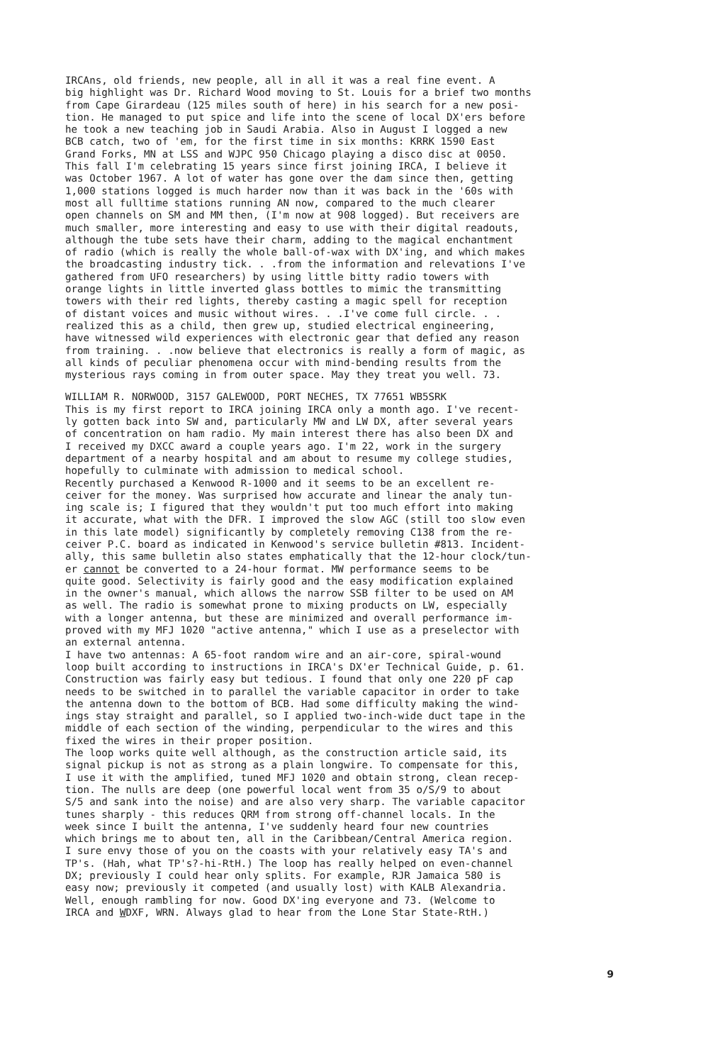IRCAns, old friends, new people, all in all it was a real fine event. A big highlight was Dr. Richard Wood moving to St. Louis for a brief two months from Cape Girardeau (125 miles south of here) in his search for a new posi- tion. He managed to put spice and life into the scene of local DX'ers before he took a new teaching job in Saudi Arabia. Also in August I logged a new BCB catch, two of 'em, for the first time in six months: KRRK 1590 East Grand Forks, MN at LSS and WJPC 950 Chicago playing a disco disc at 0050. This fall I'm celebrating 15 years since first joining IRCA, I believe it was October 1967. A lot of water has gone over the dam since then, getting 1,000 stations logged is much harder now than it was back in the '60s with most all fulltime stations running AN now, compared to the much clearer open channels on SM and MM then, (I'm now at 908 logged). But receivers are much smaller, more interesting and easy to use with their digital readouts, although the tube sets have their charm, adding to the magical enchantment of radio (which is really the whole ball-of-wax with DX'ing, and which makes the broadcasting industry tick. . .from the information and relevations I've gathered from UFO researchers) by using little bitty radio towers with orange lights in little inverted glass bottles to mimic the transmitting towers with their red lights, thereby casting a magic spell for reception of distant voices and music without wires. . .I've come full circle. . . realized this as a child, then grew up, studied electrical engineering, have witnessed wild experiences with electronic gear that defied any reason from training. . .now believe that electronics is really a form of magic, as all kinds of peculiar phenomena occur with mind-bending results from the mysterious rays coming in from outer space. May they treat you well. 73.
WILLIAM R. NORWOOD, 3157 GALEWOOD, PORT NECHES, TX 77651 WB5SRK
This is my first report to IRCA joining IRCA only a month ago. I've recent- ly gotten back into SW and, particularly MW and LW DX, after several years of concentration on ham radio. My main interest there has also been DX and I received my DXCC award a couple years ago. I'm 22, work in the surgery department of a nearby hospital and am about to resume my college studies, hopefully to culminate with admission to medical school. Recently purchased a Kenwood R-1000 and it seems to be an excellent re- ceiver for the money. Was surprised how accurate and linear the analy tun- ing scale is; I figured that they wouldn't put too much effort into making it accurate, what with the DFR. I improved the slow AGC (still too slow even in this late model) significantly by completely removing C138 from the re- ceiver P.C. board as indicated in Kenwood's service bulletin #813. Incident- ally, this same bulletin also states emphatically that the 12-hour clock/tun- er cannot be converted to a 24-hour format. MW performance seems to be quite good. Selectivity is fairly good and the easy modification explained in the owner's manual, which allows the narrow SSB filter to be used on AM as well. The radio is somewhat prone to mixing products on LW, especially with a longer antenna, but these are minimized and overall performance im- proved with my MFJ 1020 "active antenna," which I use as a preselector with an external antenna. I have two antennas: A 65-foot random wire and an air-core, spiral-wound loop built according to instructions in IRCA's DX'er Technical Guide, p. 61. Construction was fairly easy but tedious. I found that only one 220 pF cap needs to be switched in to parallel the variable capacitor in order to take the antenna down to the bottom of BCB. Had some difficulty making the wind- ings stay straight and parallel, so I applied two-inch-wide duct tape in the middle of each section of the winding, perpendicular to the wires and this fixed the wires in their proper position. The loop works quite well although, as the construction article said, its signal pickup is not as strong as a plain longwire. To compensate for this, I use it with the amplified, tuned MFJ 1020 and obtain strong, clean recep- tion. The nulls are deep (one powerful local went from 35 o/S/9 to about S/5 and sank into the noise) and are also very sharp. The variable capacitor tunes sharply - this reduces QRM from strong off-channel locals. In the week since I built the antenna, I've suddenly heard four new countries which brings me to about ten, all in the Caribbean/Central America region. I sure envy those of you on the coasts with your relatively easy TA's and TP's. (Hah, what TP's?-hi-RtH.) The loop has really helped on even-channel DX; previously I could hear only splits. For example, RJR Jamaica 580 is easy now; previously it competed (and usually lost) with KALB Alexandria. Well, enough rambling for now. Good DX'ing everyone and 73. (Welcome to IRCA and WDXF, WRN. Always glad to hear from the Lone Star State-RtH.)
9